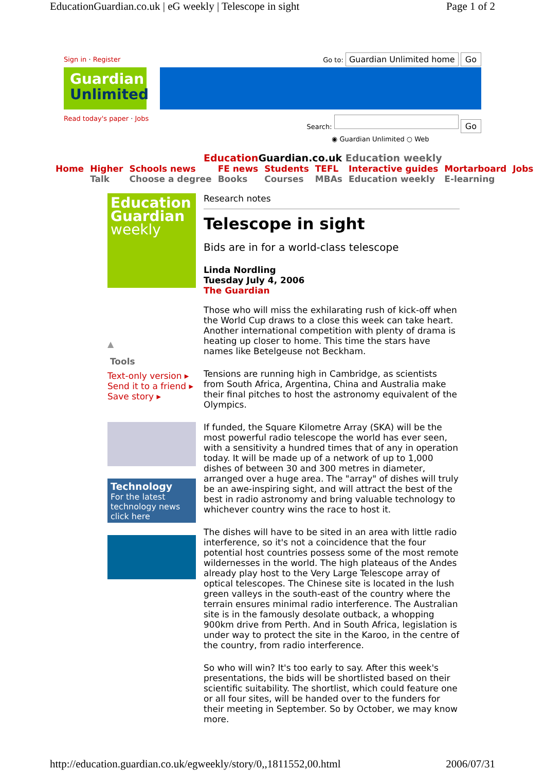EducationGuardian.co.uk | eG weekly | Telescope in sight Page 1 of 2
Sign in · Register Go to: Guardian Unlimited home Go
Guardian Unlimited
Read today's paper · Jobs Search: Go
◉ Guardian Unlimited ○ Web
Education Guardian.co.uk Education weekly
Home Higher
Talk
Schools news
Choose a degree
FE news
Books
Students
Courses
TEFL
MBAs
Interactive guides
Education weekly
Mortarboard
E-learning
Jobs
Education Guardian weekly
▲
Tools
Text-only version ▸
Send it to a friend ▸
Save story ▸
Technology
For the latest technology news click here
Research notes
Telescope in sight
Bids are in for a world-class telescope
Linda Nordling
Tuesday July 4, 2006
The Guardian
Those who will miss the exhilarating rush of kick-off when the World Cup draws to a close this week can take heart. Another international competition with plenty of drama is heating up closer to home. This time the stars have names like Betelgeuse not Beckham.
Tensions are running high in Cambridge, as scientists from South Africa, Argentina, China and Australia make their final pitches to host the astronomy equivalent of the Olympics.
If funded, the Square Kilometre Array (SKA) will be the most powerful radio telescope the world has ever seen, with a sensitivity a hundred times that of any in operation today. It will be made up of a network of up to 1,000 dishes of between 30 and 300 metres in diameter, arranged over a huge area. The "array" of dishes will truly be an awe-inspiring sight, and will attract the best of the best in radio astronomy and bring valuable technology to whichever country wins the race to host it.
The dishes will have to be sited in an area with little radio interference, so it's not a coincidence that the four potential host countries possess some of the most remote wildernesses in the world. The high plateaus of the Andes already play host to the Very Large Telescope array of optical telescopes. The Chinese site is located in the lush green valleys in the south-east of the country where the terrain ensures minimal radio interference. The Australian site is in the famously desolate outback, a whopping 900km drive from Perth. And in South Africa, legislation is under way to protect the site in the Karoo, in the centre of the country, from radio interference.
So who will win? It's too early to say. After this week's presentations, the bids will be shortlisted based on their scientific suitability. The shortlist, which could feature one or all four sites, will be handed over to the funders for their meeting in September. So by October, we may know more.
http://education.guardian.co.uk/egweekly/story/0,,1811552,00.html 2006/07/31